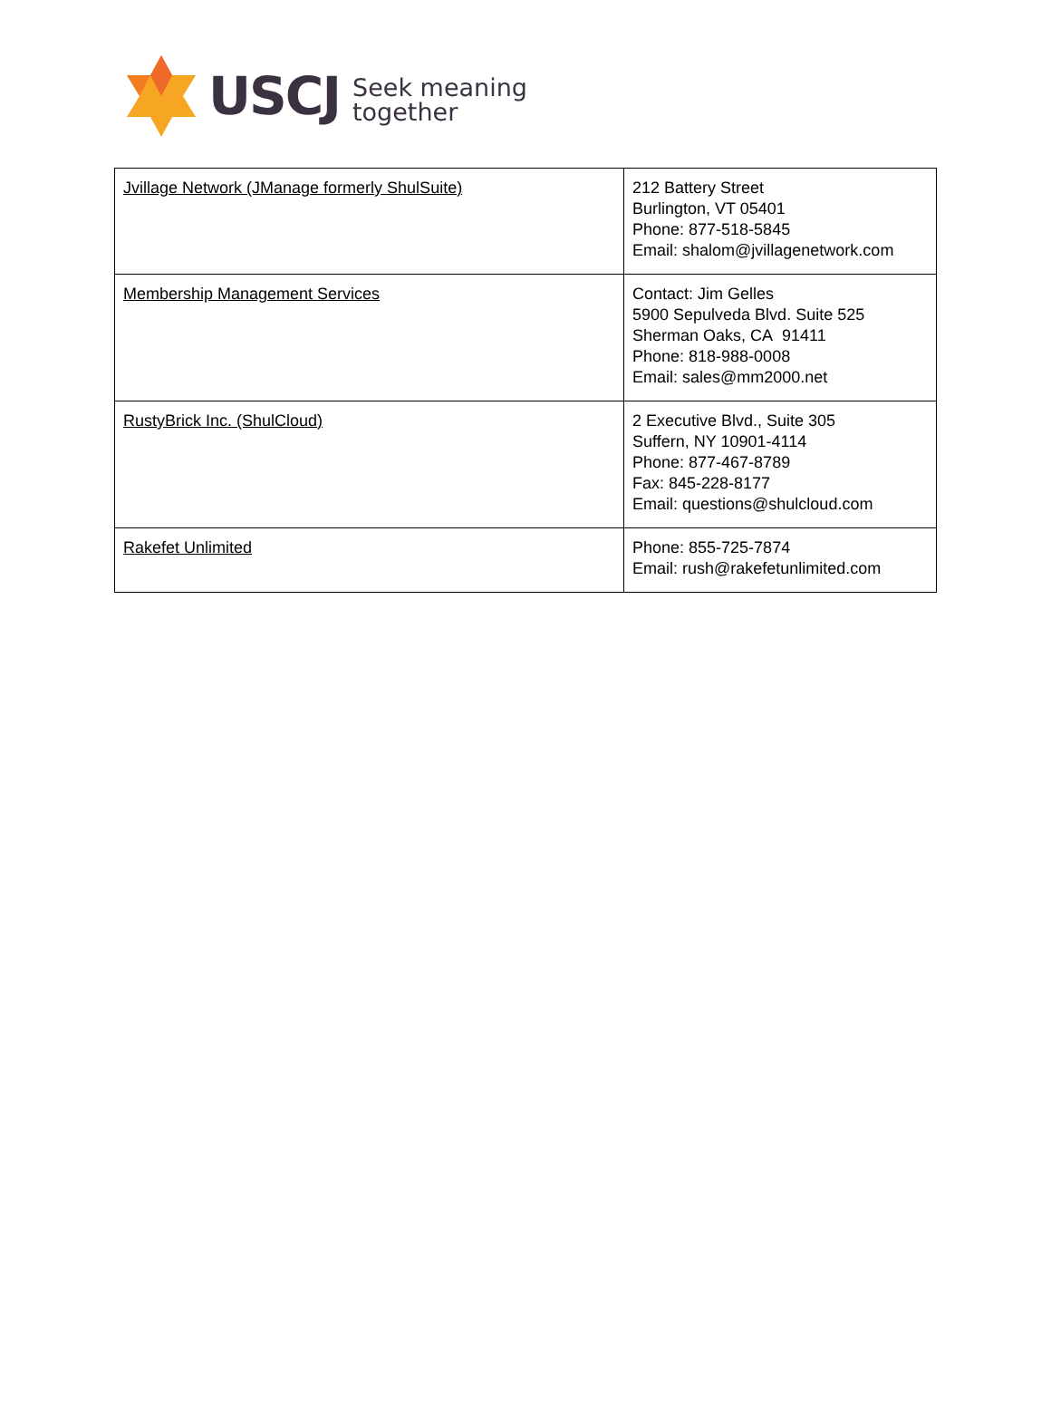USCJ
Seek meaning
together
| Jvillage Network (JManage formerly ShulSuite) | 212 Battery Street Burlington, VT 05401 Phone: 877-518-5845 Email: shalom@jvillagenetwork.com |
| Membership Management Services | Contact: Jim Gelles 5900 Sepulveda Blvd. Suite 525 Sherman Oaks, CA 91411 Phone: 818-988-0008 Email: sales@mm2000.net |
| RustyBrick Inc. (ShulCloud) | 2 Executive Blvd., Suite 305 Suffern, NY 10901-4114 Phone: 877-467-8789 Fax: 845-228-8177 Email: questions@shulcloud.com |
| Rakefet Unlimited | Phone: 855-725-7874 Email: rush@rakefetunlimited.com |